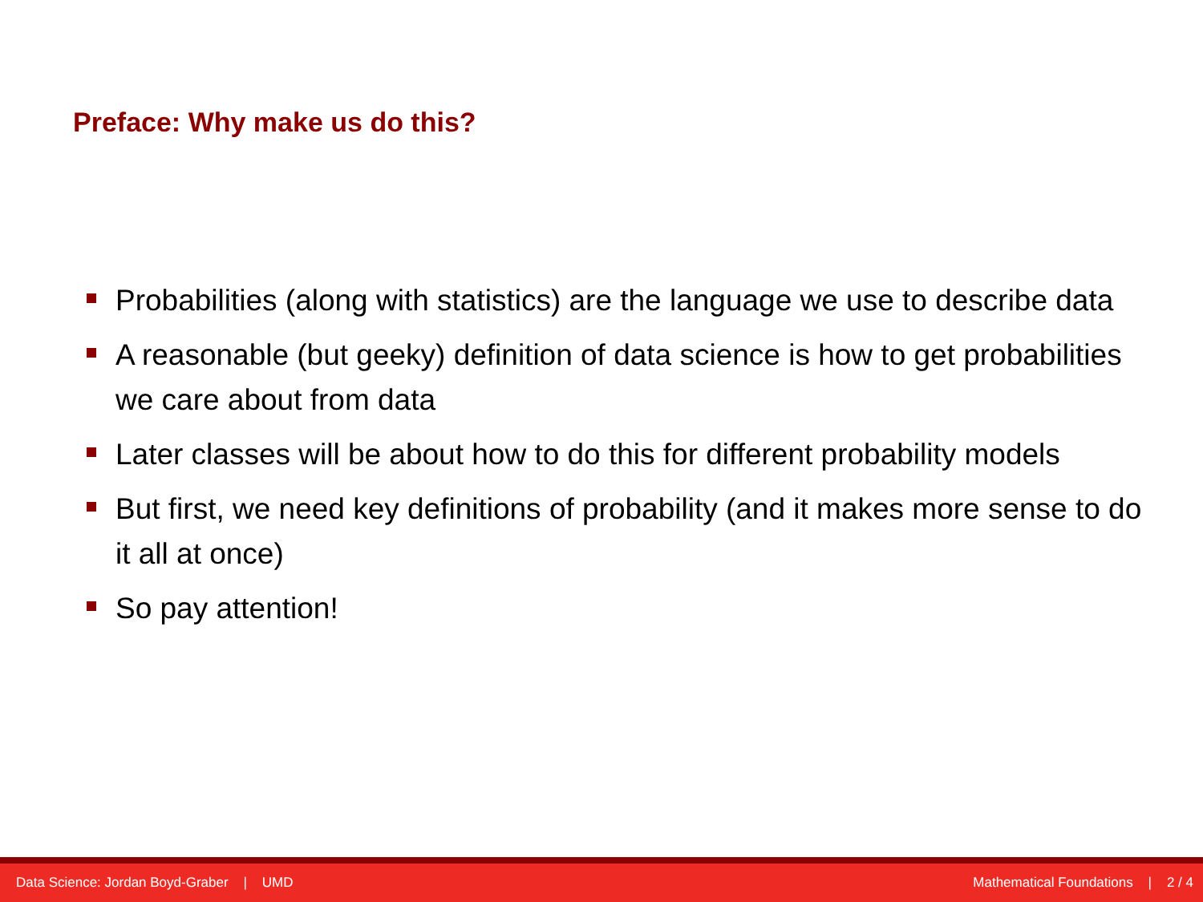Preface: Why make us do this?
Probabilities (along with statistics) are the language we use to describe data
A reasonable (but geeky) definition of data science is how to get probabilities we care about from data
Later classes will be about how to do this for different probability models
But first, we need key definitions of probability (and it makes more sense to do it all at once)
So pay attention!
Data Science: Jordan Boyd-Graber | UMD Mathematical Foundations | 2 / 4